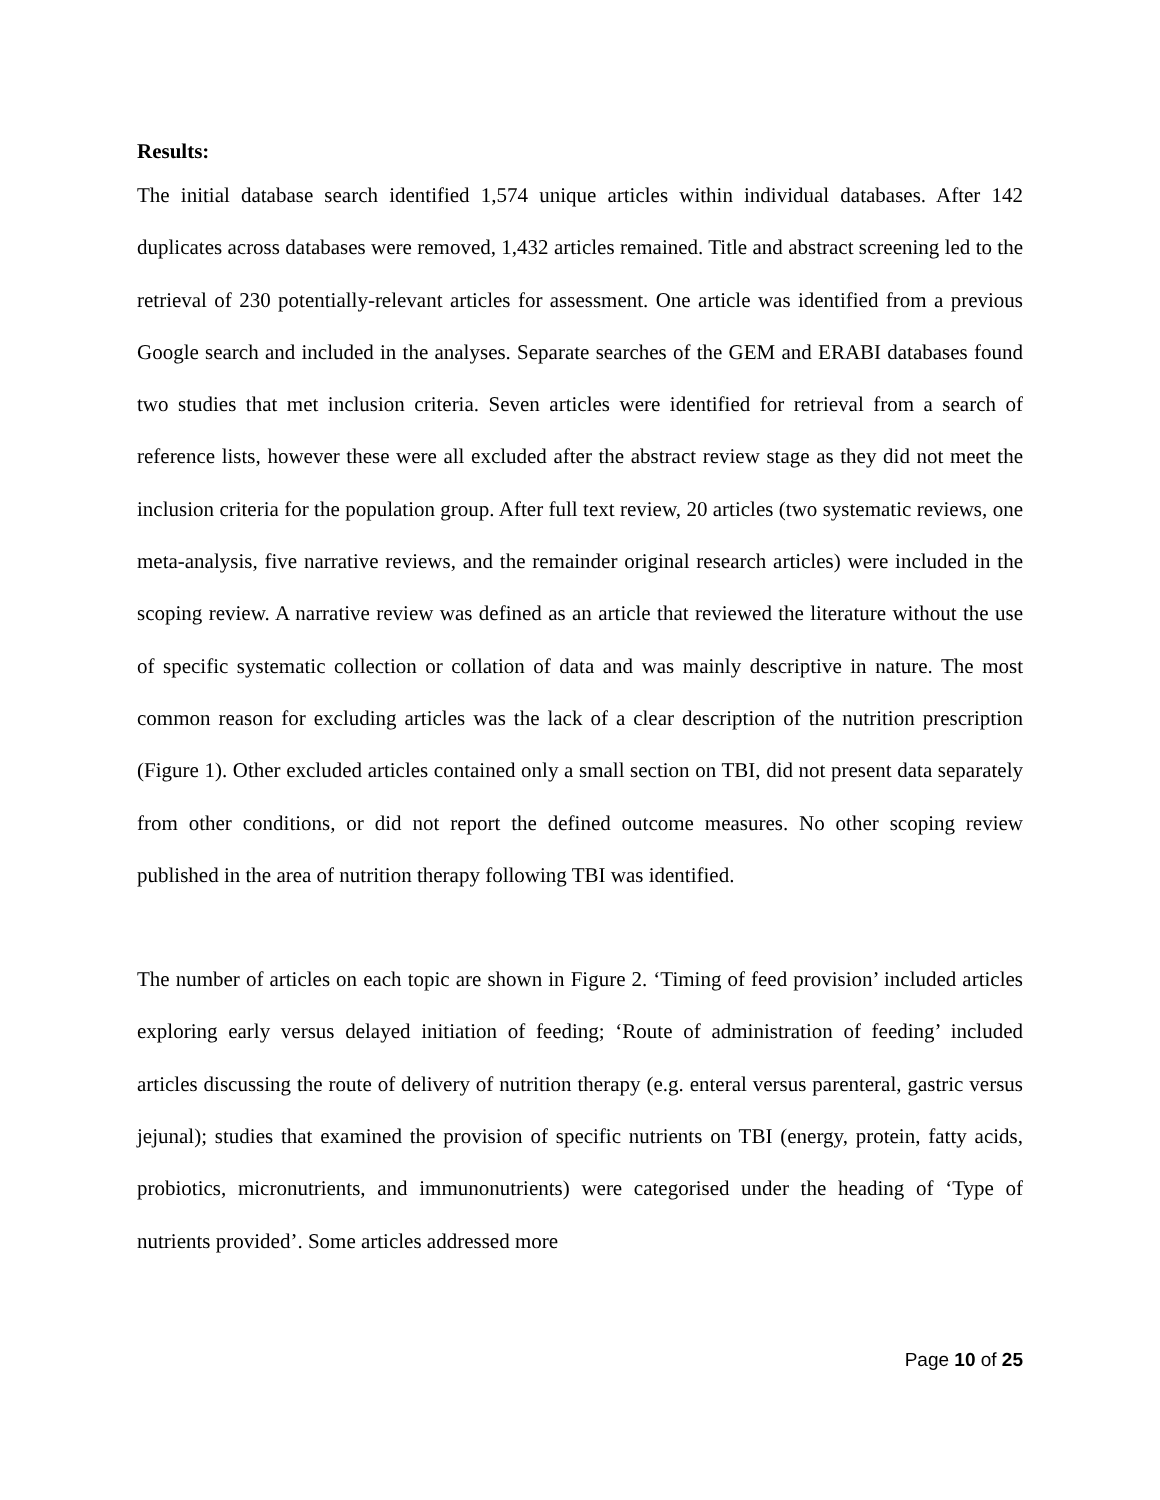Results:
The initial database search identified 1,574 unique articles within individual databases. After 142 duplicates across databases were removed, 1,432 articles remained. Title and abstract screening led to the retrieval of 230 potentially-relevant articles for assessment. One article was identified from a previous Google search and included in the analyses. Separate searches of the GEM and ERABI databases found two studies that met inclusion criteria. Seven articles were identified for retrieval from a search of reference lists, however these were all excluded after the abstract review stage as they did not meet the inclusion criteria for the population group. After full text review, 20 articles (two systematic reviews, one meta-analysis, five narrative reviews, and the remainder original research articles) were included in the scoping review. A narrative review was defined as an article that reviewed the literature without the use of specific systematic collection or collation of data and was mainly descriptive in nature. The most common reason for excluding articles was the lack of a clear description of the nutrition prescription (Figure 1). Other excluded articles contained only a small section on TBI, did not present data separately from other conditions, or did not report the defined outcome measures. No other scoping review published in the area of nutrition therapy following TBI was identified.
The number of articles on each topic are shown in Figure 2. ‘Timing of feed provision’ included articles exploring early versus delayed initiation of feeding; ‘Route of administration of feeding’ included articles discussing the route of delivery of nutrition therapy (e.g. enteral versus parenteral, gastric versus jejunal); studies that examined the provision of specific nutrients on TBI (energy, protein, fatty acids, probiotics, micronutrients, and immunonutrients) were categorised under the heading of ‘Type of nutrients provided’. Some articles addressed more
Page 10 of 25